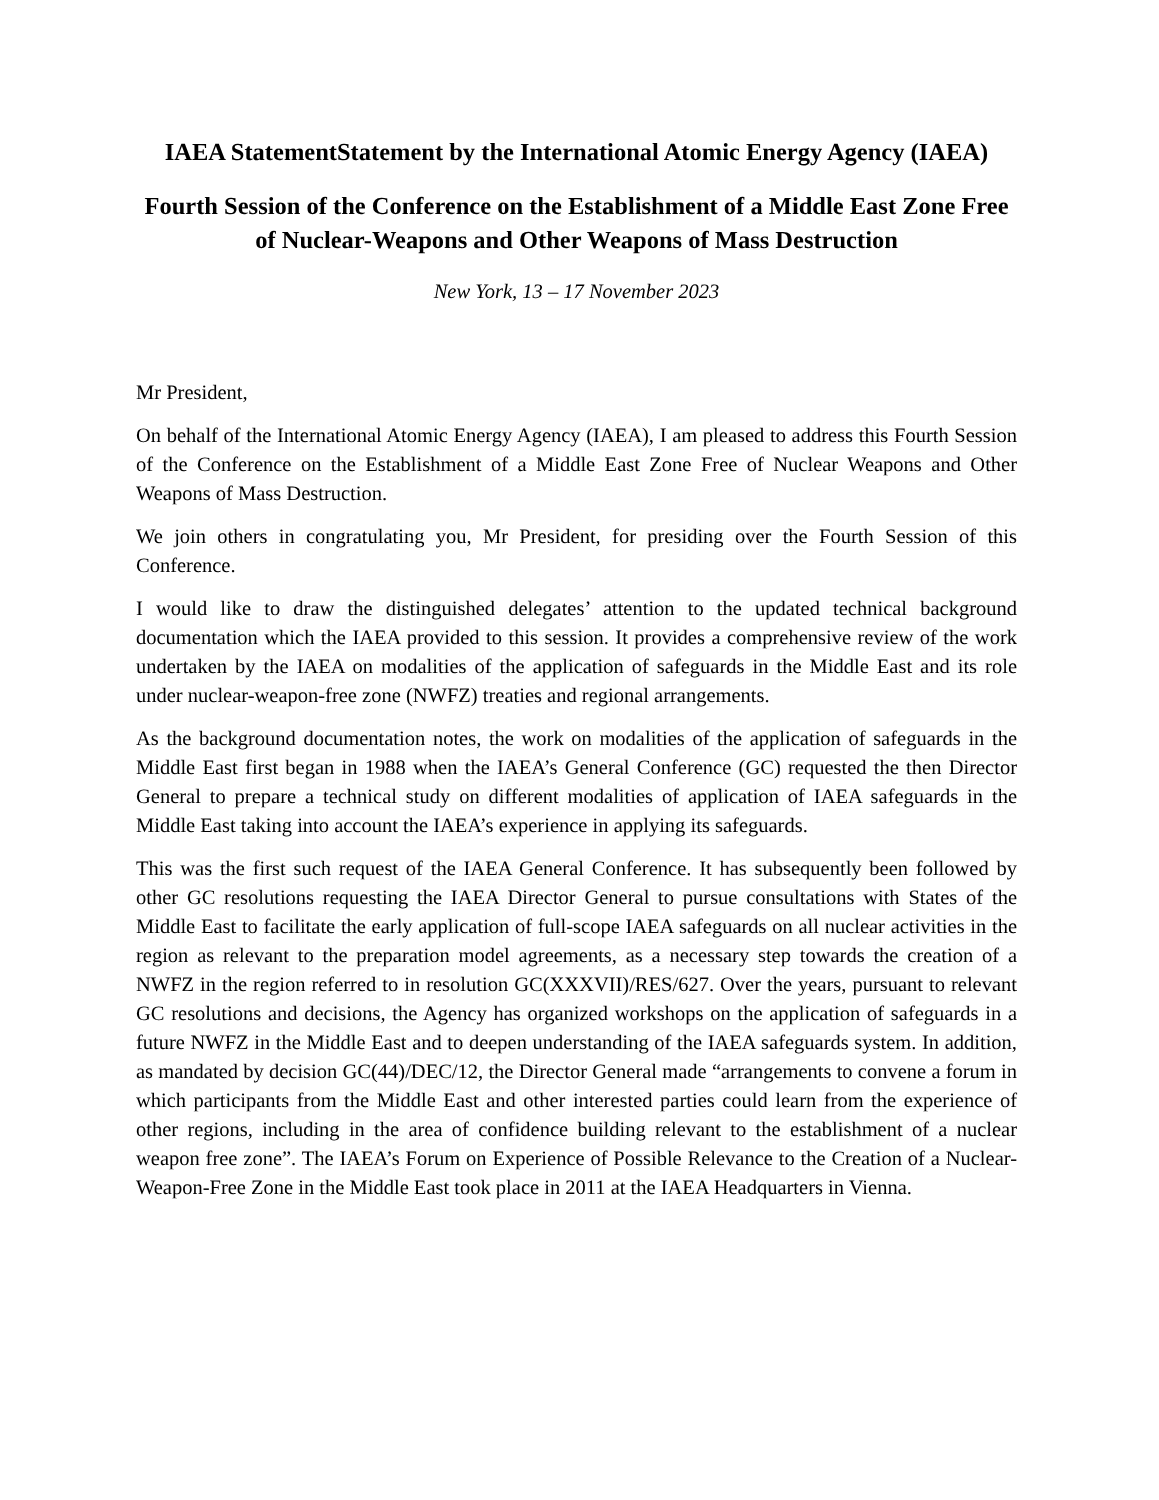IAEA StatementStatement by the International Atomic Energy Agency (IAEA)
Fourth Session of the Conference on the Establishment of a Middle East Zone Free of Nuclear-Weapons and Other Weapons of Mass Destruction
New York, 13 – 17 November 2023
Mr President,
On behalf of the International Atomic Energy Agency (IAEA), I am pleased to address this Fourth Session of the Conference on the Establishment of a Middle East Zone Free of Nuclear Weapons and Other Weapons of Mass Destruction.
We join others in congratulating you, Mr President, for presiding over the Fourth Session of this Conference.
I would like to draw the distinguished delegates’ attention to the updated technical background documentation which the IAEA provided to this session. It provides a comprehensive review of the work undertaken by the IAEA on modalities of the application of safeguards in the Middle East and its role under nuclear-weapon-free zone (NWFZ) treaties and regional arrangements.
As the background documentation notes, the work on modalities of the application of safeguards in the Middle East first began in 1988 when the IAEA’s General Conference (GC) requested the then Director General to prepare a technical study on different modalities of application of IAEA safeguards in the Middle East taking into account the IAEA’s experience in applying its safeguards.
This was the first such request of the IAEA General Conference. It has subsequently been followed by other GC resolutions requesting the IAEA Director General to pursue consultations with States of the Middle East to facilitate the early application of full-scope IAEA safeguards on all nuclear activities in the region as relevant to the preparation model agreements, as a necessary step towards the creation of a NWFZ in the region referred to in resolution GC(XXXVII)/RES/627. Over the years, pursuant to relevant GC resolutions and decisions, the Agency has organized workshops on the application of safeguards in a future NWFZ in the Middle East and to deepen understanding of the IAEA safeguards system. In addition, as mandated by decision GC(44)/DEC/12, the Director General made “arrangements to convene a forum in which participants from the Middle East and other interested parties could learn from the experience of other regions, including in the area of confidence building relevant to the establishment of a nuclear weapon free zone”. The IAEA’s Forum on Experience of Possible Relevance to the Creation of a Nuclear-Weapon-Free Zone in the Middle East took place in 2011 at the IAEA Headquarters in Vienna.